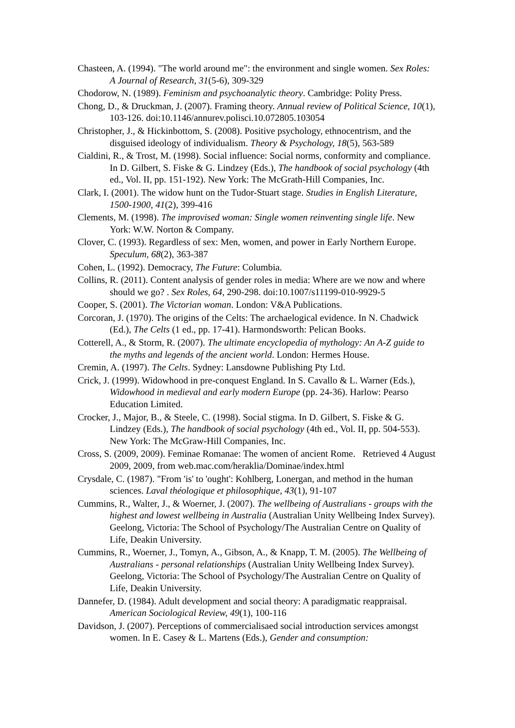Chasteen, A. (1994). "The world around me": the environment and single women. Sex Roles: A Journal of Research, 31(5-6), 309-329
Chodorow, N. (1989). Feminism and psychoanalytic theory. Cambridge: Polity Press.
Chong, D., & Druckman, J. (2007). Framing theory. Annual review of Political Science, 10(1), 103-126. doi:10.1146/annurev.polisci.10.072805.103054
Christopher, J., & Hickinbottom, S. (2008). Positive psychology, ethnocentrism, and the disguised ideology of individualism. Theory & Psychology, 18(5), 563-589
Cialdini, R., & Trost, M. (1998). Social influence: Social norms, conformity and compliance. In D. Gilbert, S. Fiske & G. Lindzey (Eds.), The handbook of social psychology (4th ed., Vol. II, pp. 151-192). New York: The McGrath-Hill Companies, Inc.
Clark, I. (2001). The widow hunt on the Tudor-Stuart stage. Studies in English Literature, 1500-1900, 41(2), 399-416
Clements, M. (1998). The improvised woman: Single women reinventing single life. New York: W.W. Norton & Company.
Clover, C. (1993). Regardless of sex: Men, women, and power in Early Northern Europe. Speculum, 68(2), 363-387
Cohen, L. (1992). Democracy, The Future: Columbia.
Collins, R. (2011). Content analysis of gender roles in media: Where are we now and where should we go? . Sex Roles, 64, 290-298. doi:10.1007/s11199-010-9929-5
Cooper, S. (2001). The Victorian woman. London: V&A Publications.
Corcoran, J. (1970). The origins of the Celts: The archaelogical evidence. In N. Chadwick (Ed.), The Celts (1 ed., pp. 17-41). Harmondsworth: Pelican Books.
Cotterell, A., & Storm, R. (2007). The ultimate encyclopedia of mythology: An A-Z guide to the myths and legends of the ancient world. London: Hermes House.
Cremin, A. (1997). The Celts. Sydney: Lansdowne Publishing Pty Ltd.
Crick, J. (1999). Widowhood in pre-conquest England. In S. Cavallo & L. Warner (Eds.), Widowhood in medieval and early modern Europe (pp. 24-36). Harlow: Pearso Education Limited.
Crocker, J., Major, B., & Steele, C. (1998). Social stigma. In D. Gilbert, S. Fiske & G. Lindzey (Eds.), The handbook of social psychology (4th ed., Vol. II, pp. 504-553). New York: The McGraw-Hill Companies, Inc.
Cross, S. (2009, 2009). Feminae Romanae: The women of ancient Rome. Retrieved 4 August 2009, 2009, from web.mac.com/heraklia/Dominae/index.html
Crysdale, C. (1987). "From 'is' to 'ought': Kohlberg, Lonergan, and method in the human sciences. Laval théologique et philosophique, 43(1), 91-107
Cummins, R., Walter, J., & Woerner, J. (2007). The wellbeing of Australians - groups with the highest and lowest wellbeing in Australia (Australian Unity Wellbeing Index Survey). Geelong, Victoria: The School of Psychology/The Australian Centre on Quality of Life, Deakin University.
Cummins, R., Woerner, J., Tomyn, A., Gibson, A., & Knapp, T. M. (2005). The Wellbeing of Australians - personal relationships (Australian Unity Wellbeing Index Survey). Geelong, Victoria: The School of Psychology/The Australian Centre on Quality of Life, Deakin University.
Dannefer, D. (1984). Adult development and social theory: A paradigmatic reappraisal. American Sociological Review, 49(1), 100-116
Davidson, J. (2007). Perceptions of commercialisaed social introduction services amongst women. In E. Casey & L. Martens (Eds.), Gender and consumption: